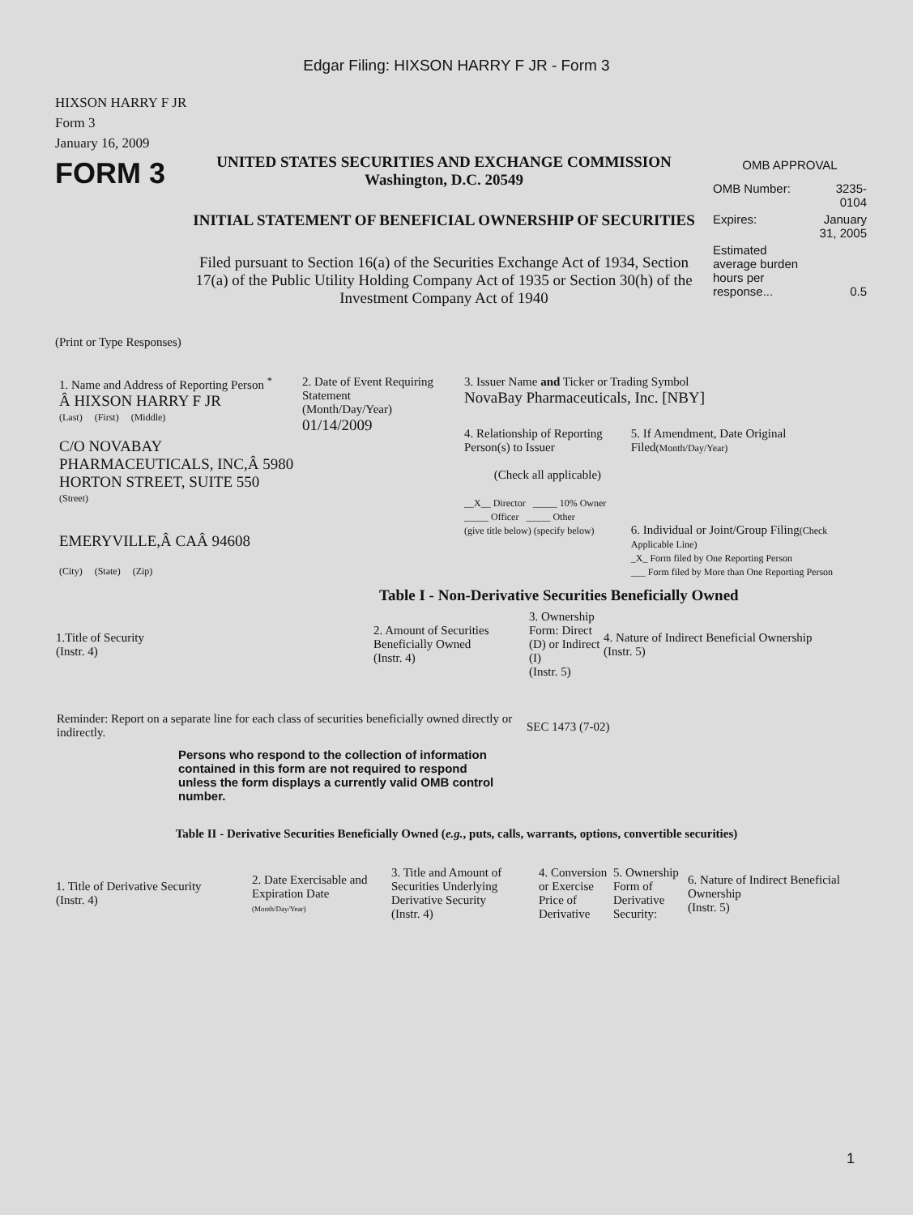Edgar Filing: HIXSON HARRY F JR - Form 3
HIXSON HARRY F JR
Form 3
January 16, 2009
FORM 3
UNITED STATES SECURITIES AND EXCHANGE COMMISSION
Washington, D.C. 20549
INITIAL STATEMENT OF BENEFICIAL OWNERSHIP OF SECURITIES
Filed pursuant to Section 16(a) of the Securities Exchange Act of 1934, Section 17(a) of the Public Utility Holding Company Act of 1935 or Section 30(h) of the Investment Company Act of 1940
OMB APPROVAL
| OMB Number: | 3235-0104 |
| Expires: | January 31, 2005 |
| Estimated average burden hours per response... | 0.5 |
(Print or Type Responses)
| 1. Name and Address of Reporting Person <sup>*</sup> Â HIXSON HARRY F JR (Last) (First) (Middle) C/O NOVABAY PHARMACEUTICALS, INC,Â 5980 HORTON STREET, SUITE 550 (Street) EMERYVILLE,Â CAÂ 94608 (City) (State) (Zip) | 2. Date of Event Requiring Statement (Month/Day/Year) 01/14/2009 | 3. Issuer Name and Ticker or Trading Symbol NovaBay Pharmaceuticals, Inc. [NBY] 4. Relationship of Reporting Person(s) to Issuer (Check all applicable) __X__ Director _____ 10% Owner _____ Officer _____ Other (give title below) (specify below) 5. If Amendment, Date Original Filed (Month/Day/Year) 6. Individual or Joint/Group Filing (Check Applicable Line) _X_ Form filed by One Reporting Person ___ Form filed by More than One Reporting Person |
Table I - Non-Derivative Securities Beneficially Owned
| 1.Title of Security (Instr. 4) | 2. Amount of Securities Beneficially Owned (Instr. 4) | 3. Ownership Form: Direct (D) or Indirect (I) (Instr. 5) | 4. Nature of Indirect Beneficial Ownership (Instr. 5) |
| --- | --- | --- | --- |
Reminder: Report on a separate line for each class of securities beneficially owned directly or indirectly.
SEC 1473 (7-02)
Persons who respond to the collection of information contained in this form are not required to respond unless the form displays a currently valid OMB control number.
Table II - Derivative Securities Beneficially Owned (e.g., puts, calls, warrants, options, convertible securities)
| 1. Title of Derivative Security (Instr. 4) | 2. Date Exercisable and Expiration Date (Month/Day/Year) | 3. Title and Amount of Securities Underlying Derivative Security (Instr. 4) | 4. Conversion or Exercise Price of Derivative | 5. Ownership Form of Derivative Security: | 6. Nature of Indirect Beneficial Ownership (Instr. 5) |
| --- | --- | --- | --- | --- | --- |
1